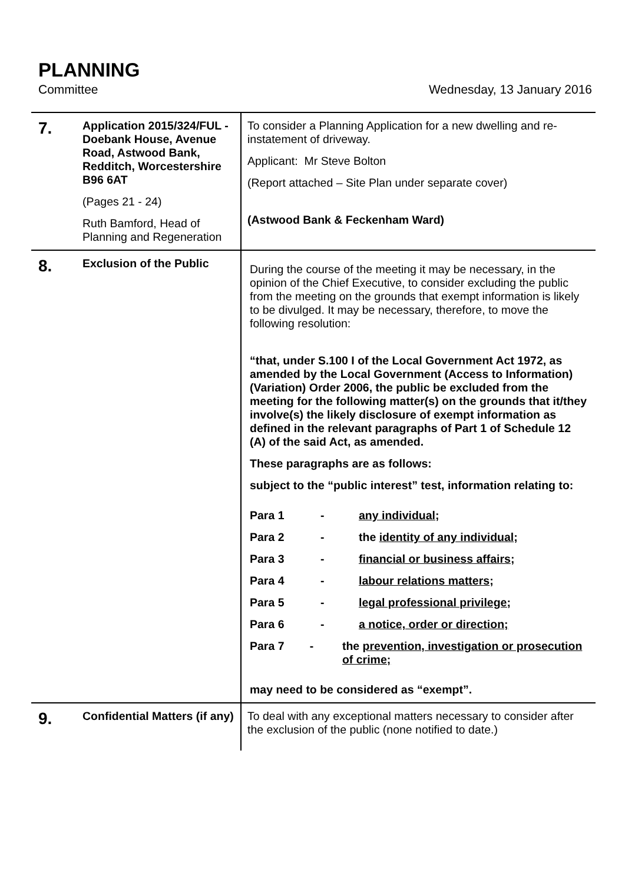PLANNING
Committee Wednesday, 13 January 2016
| 7. | Application 2015/324/FUL - Doebank House, Avenue Road, Astwood Bank, Redditch, Worcestershire B96 6AT (Pages 21 - 24) Ruth Bamford, Head of Planning and Regeneration | To consider a Planning Application for a new dwelling and re-instatement of driveway. Applicant: Mr Steve Bolton (Report attached – Site Plan under separate cover) (Astwood Bank & Feckenham Ward) |
| 8. | Exclusion of the Public | During the course of the meeting it may be necessary, in the opinion of the Chief Executive, to consider excluding the public from the meeting on the grounds that exempt information is likely to be divulged. It may be necessary, therefore, to move the following resolution: “that, under S.100 I of the Local Government Act 1972, as amended by the Local Government (Access to Information) (Variation) Order 2006, the public be excluded from the meeting for the following matter(s) on the grounds that it/they involve(s) the likely disclosure of exempt information as defined in the relevant paragraphs of Part 1 of Schedule 12 (A) of the said Act, as amended. These paragraphs are as follows: subject to the “public interest” test, information relating to: Para 1 - any individual ; Para 2 - the identity of any individual ; Para 3 - financial or business affairs ; Para 4 - labour relations matters ; Para 5 - legal professional privilege; Para 6 - a notice, order or direction; Para 7 - the prevention, investigation or prosecution of crime; may need to be considered as “exempt”. |
| 9. | Confidential Matters (if any) | To deal with any exceptional matters necessary to consider after the exclusion of the public (none notified to date.) |